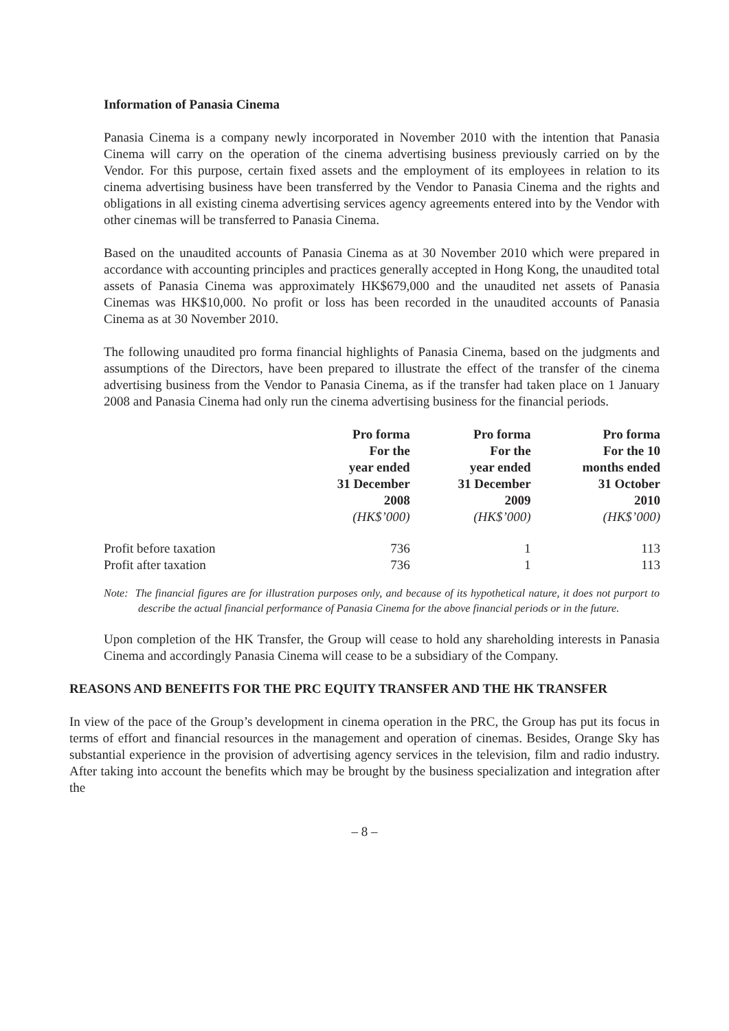Information of Panasia Cinema
Panasia Cinema is a company newly incorporated in November 2010 with the intention that Panasia Cinema will carry on the operation of the cinema advertising business previously carried on by the Vendor. For this purpose, certain fixed assets and the employment of its employees in relation to its cinema advertising business have been transferred by the Vendor to Panasia Cinema and the rights and obligations in all existing cinema advertising services agency agreements entered into by the Vendor with other cinemas will be transferred to Panasia Cinema.
Based on the unaudited accounts of Panasia Cinema as at 30 November 2010 which were prepared in accordance with accounting principles and practices generally accepted in Hong Kong, the unaudited total assets of Panasia Cinema was approximately HK$679,000 and the unaudited net assets of Panasia Cinemas was HK$10,000. No profit or loss has been recorded in the unaudited accounts of Panasia Cinema as at 30 November 2010.
The following unaudited pro forma financial highlights of Panasia Cinema, based on the judgments and assumptions of the Directors, have been prepared to illustrate the effect of the transfer of the cinema advertising business from the Vendor to Panasia Cinema, as if the transfer had taken place on 1 January 2008 and Panasia Cinema had only run the cinema advertising business for the financial periods.
| | Pro forma For the year ended 31 December 2008 (HK$’000) | Pro forma For the year ended 31 December 2009 (HK$’000) | Pro forma For the 10 months ended 31 October 2010 (HK$’000) |
| --- | --- | --- | --- |
| Profit before taxation | 736 | 1 | 113 |
| Profit after taxation | 736 | 1 | 113 |
Note: The financial figures are for illustration purposes only, and because of its hypothetical nature, it does not purport to describe the actual financial performance of Panasia Cinema for the above financial periods or in the future.
Upon completion of the HK Transfer, the Group will cease to hold any shareholding interests in Panasia Cinema and accordingly Panasia Cinema will cease to be a subsidiary of the Company.
REASONS AND BENEFITS FOR THE PRC EQUITY TRANSFER AND THE HK TRANSFER
In view of the pace of the Group’s development in cinema operation in the PRC, the Group has put its focus in terms of effort and financial resources in the management and operation of cinemas. Besides, Orange Sky has substantial experience in the provision of advertising agency services in the television, film and radio industry. After taking into account the benefits which may be brought by the business specialization and integration after the
– 8 –